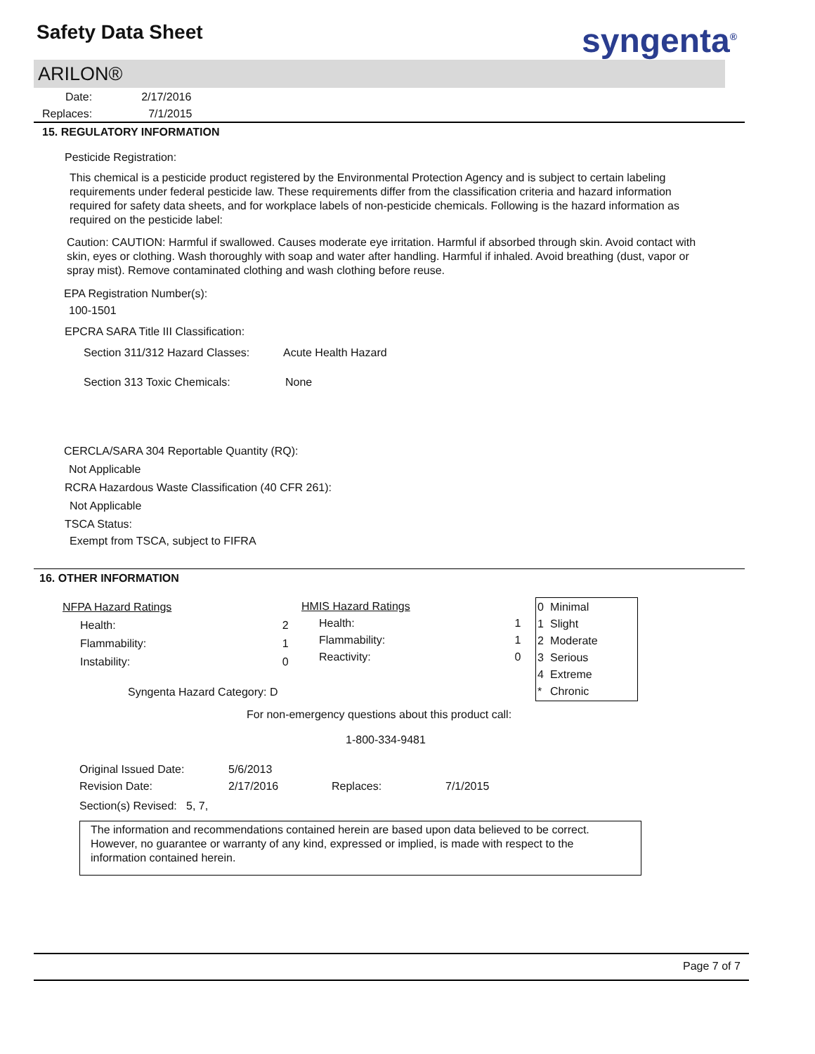Safety Data Sheet syngenta<sup>®</sup>
ARILON®
| Date: | 2/17/2016 |
| Replaces: | 7/1/2015 |
15. REGULATORY INFORMATION
Pesticide Registration:
This chemical is a pesticide product registered by the Environmental Protection Agency and is subject to certain labeling requirements under federal pesticide law. These requirements differ from the classification criteria and hazard information required for safety data sheets, and for workplace labels of non-pesticide chemicals. Following is the hazard information as required on the pesticide label:
Caution: CAUTION: Harmful if swallowed. Causes moderate eye irritation. Harmful if absorbed through skin. Avoid contact with skin, eyes or clothing. Wash thoroughly with soap and water after handling. Harmful if inhaled. Avoid breathing (dust, vapor or spray mist). Remove contaminated clothing and wash clothing before reuse.
EPA Registration Number(s):
100-1501
EPCRA SARA Title III Classification:
| Section 311/312 Hazard Classes: | Acute Health Hazard |
| Section 313 Toxic Chemicals: | None |
CERCLA/SARA 304 Reportable Quantity (RQ):
Not Applicable
RCRA Hazardous Waste Classification (40 CFR 261):
Not Applicable
TSCA Status:
Exempt from TSCA, subject to FIFRA
16. OTHER INFORMATION
| NFPA Hazard Ratings | |
| Health: | 2 |
| Flammability: | 1 |
| Instability: | 0 |
| Syngenta Hazard Category: D | |
| HMIS Hazard Ratings | |
| Health: | 1 |
| Flammability: | 1 |
| Reactivity: | 0 |
| 0 | Minimal |
| 1 | Slight |
| 2 | Moderate |
| 3 | Serious |
| 4 | Extreme |
| * | Chronic |
For non-emergency questions about this product call:
1-800-334-9481
| Original Issued Date: | 5/6/2013 | | |
| Revision Date: | 2/17/2016 | Replaces: | 7/1/2015 |
| Section(s) Revised: 5, 7, | | | |
The information and recommendations contained herein are based upon data believed to be correct. However, no guarantee or warranty of any kind, expressed or implied, is made with respect to the information contained herein.
Page 7 of 7